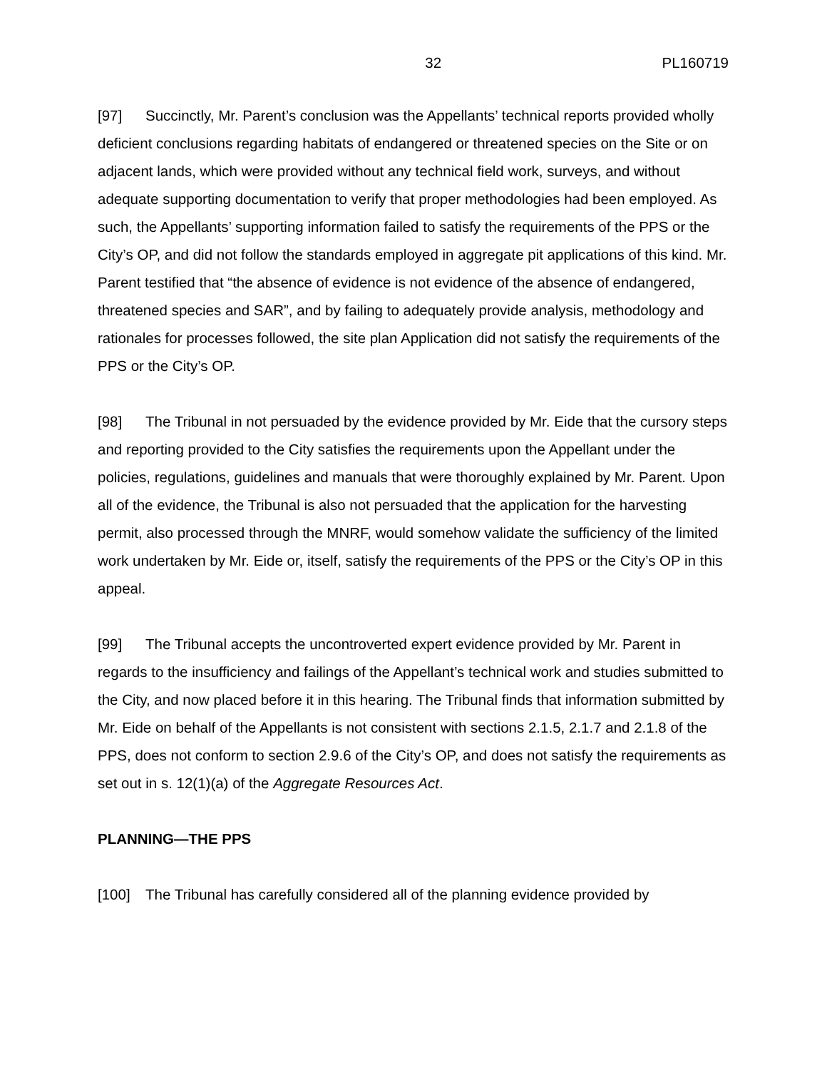32 PL160719
[97] Succinctly, Mr. Parent’s conclusion was the Appellants’ technical reports provided wholly deficient conclusions regarding habitats of endangered or threatened species on the Site or on adjacent lands, which were provided without any technical field work, surveys, and without adequate supporting documentation to verify that proper methodologies had been employed. As such, the Appellants’ supporting information failed to satisfy the requirements of the PPS or the City’s OP, and did not follow the standards employed in aggregate pit applications of this kind. Mr. Parent testified that “the absence of evidence is not evidence of the absence of endangered, threatened species and SAR”, and by failing to adequately provide analysis, methodology and rationales for processes followed, the site plan Application did not satisfy the requirements of the PPS or the City’s OP.
[98] The Tribunal in not persuaded by the evidence provided by Mr. Eide that the cursory steps and reporting provided to the City satisfies the requirements upon the Appellant under the policies, regulations, guidelines and manuals that were thoroughly explained by Mr. Parent. Upon all of the evidence, the Tribunal is also not persuaded that the application for the harvesting permit, also processed through the MNRF, would somehow validate the sufficiency of the limited work undertaken by Mr. Eide or, itself, satisfy the requirements of the PPS or the City’s OP in this appeal.
[99] The Tribunal accepts the uncontroverted expert evidence provided by Mr. Parent in regards to the insufficiency and failings of the Appellant’s technical work and studies submitted to the City, and now placed before it in this hearing. The Tribunal finds that information submitted by Mr. Eide on behalf of the Appellants is not consistent with sections 2.1.5, 2.1.7 and 2.1.8 of the PPS, does not conform to section 2.9.6 of the City’s OP, and does not satisfy the requirements as set out in s. 12(1)(a) of the Aggregate Resources Act.
PLANNING—THE PPS
[100] The Tribunal has carefully considered all of the planning evidence provided by